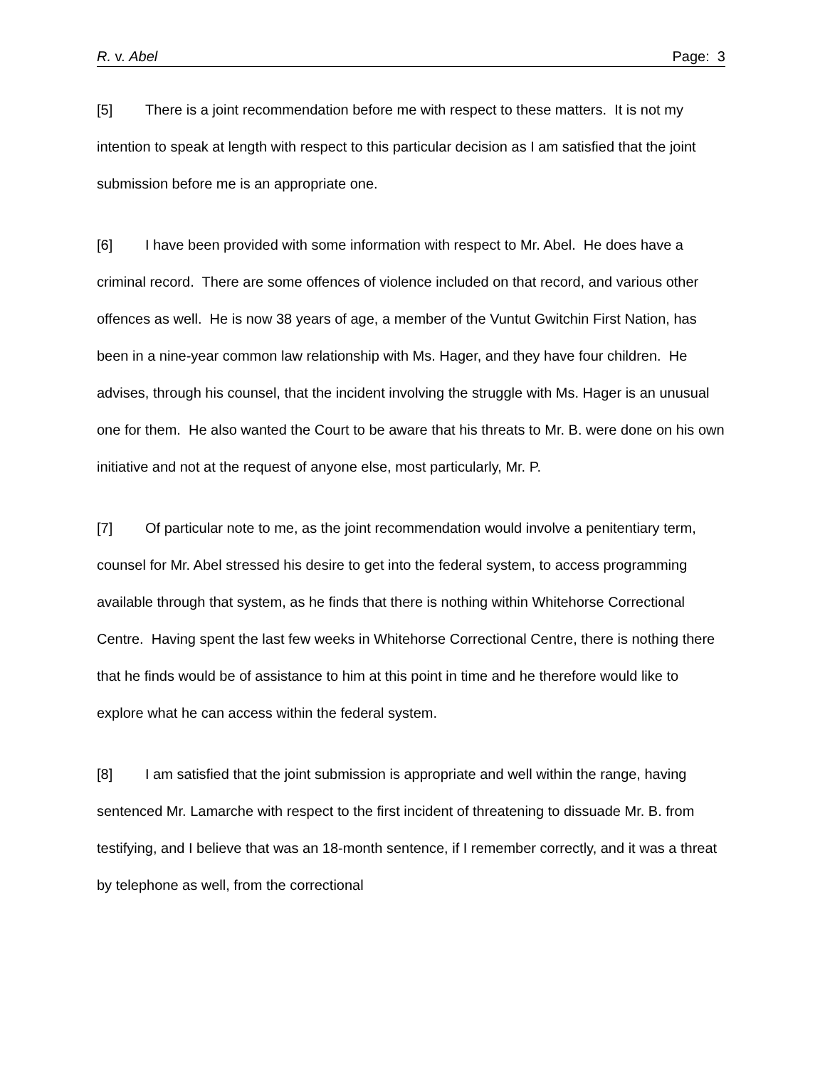R. v. Abel Page: 3
[5] There is a joint recommendation before me with respect to these matters. It is not my intention to speak at length with respect to this particular decision as I am satisfied that the joint submission before me is an appropriate one.
[6] I have been provided with some information with respect to Mr. Abel. He does have a criminal record. There are some offences of violence included on that record, and various other offences as well. He is now 38 years of age, a member of the Vuntut Gwitchin First Nation, has been in a nine-year common law relationship with Ms. Hager, and they have four children. He advises, through his counsel, that the incident involving the struggle with Ms. Hager is an unusual one for them. He also wanted the Court to be aware that his threats to Mr. B. were done on his own initiative and not at the request of anyone else, most particularly, Mr. P.
[7] Of particular note to me, as the joint recommendation would involve a penitentiary term, counsel for Mr. Abel stressed his desire to get into the federal system, to access programming available through that system, as he finds that there is nothing within Whitehorse Correctional Centre. Having spent the last few weeks in Whitehorse Correctional Centre, there is nothing there that he finds would be of assistance to him at this point in time and he therefore would like to explore what he can access within the federal system.
[8] I am satisfied that the joint submission is appropriate and well within the range, having sentenced Mr. Lamarche with respect to the first incident of threatening to dissuade Mr. B. from testifying, and I believe that was an 18-month sentence, if I remember correctly, and it was a threat by telephone as well, from the correctional